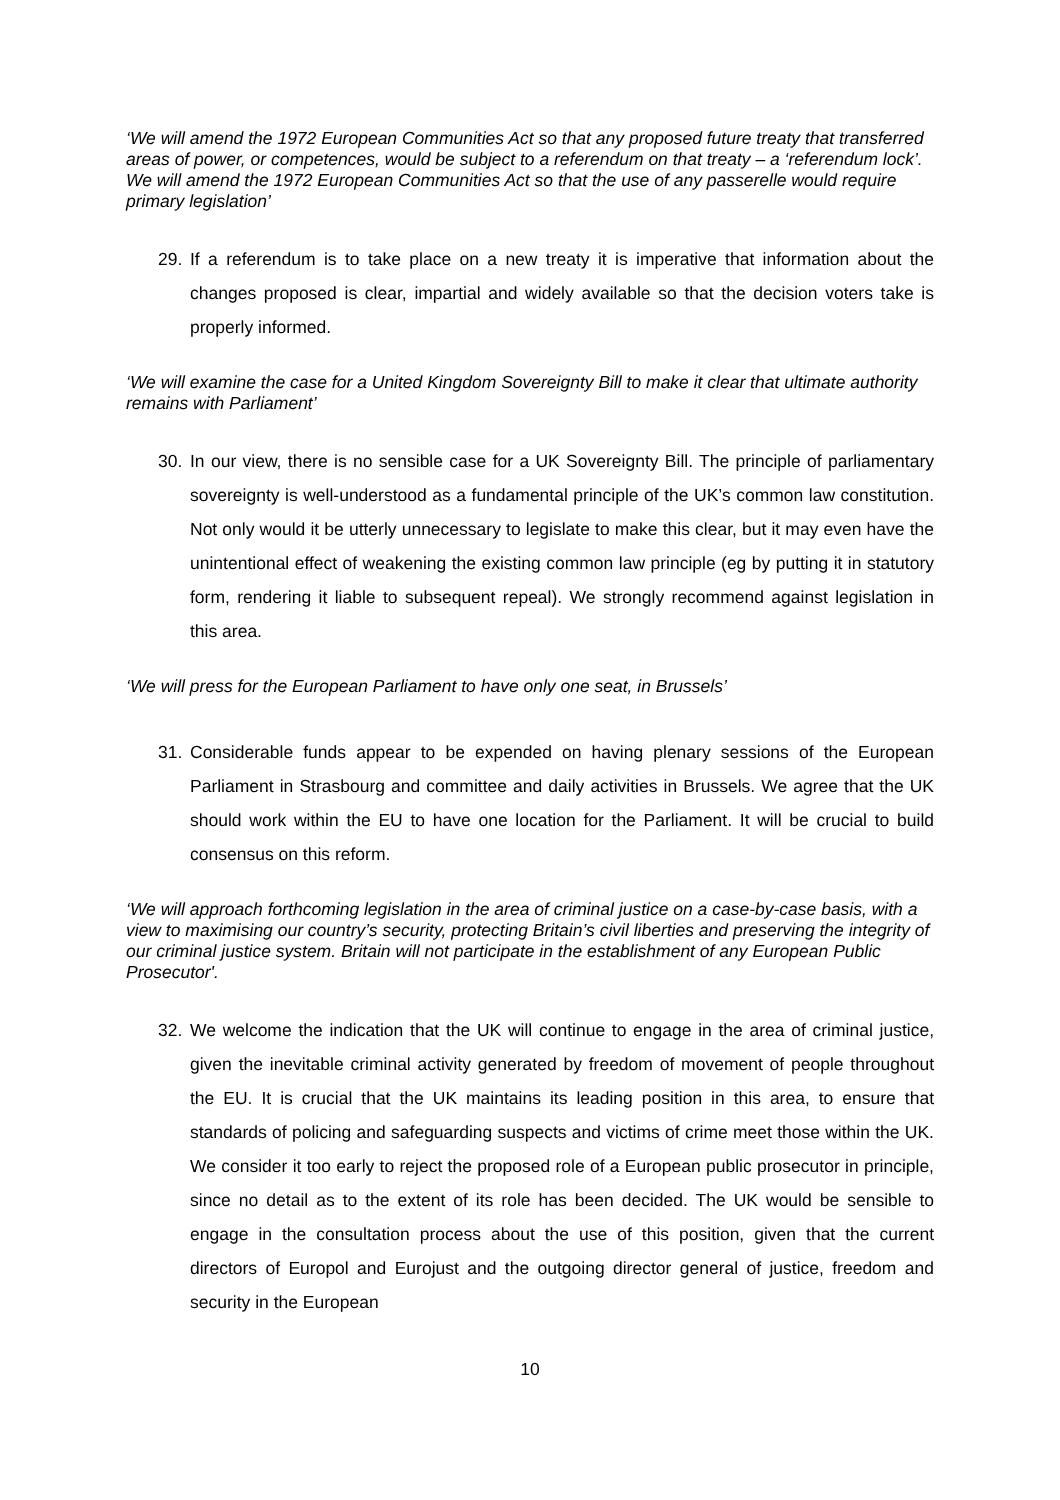‘We will amend the 1972 European Communities Act so that any proposed future treaty that transferred areas of power, or competences, would be subject to a referendum on that treaty – a ‘referendum lock’. We will amend the 1972 European Communities Act so that the use of any passerelle would require primary legislation’
29. If a referendum is to take place on a new treaty it is imperative that information about the changes proposed is clear, impartial and widely available so that the decision voters take is properly informed.
‘We will examine the case for a United Kingdom Sovereignty Bill to make it clear that ultimate authority remains with Parliament’
30. In our view, there is no sensible case for a UK Sovereignty Bill. The principle of parliamentary sovereignty is well-understood as a fundamental principle of the UK’s common law constitution. Not only would it be utterly unnecessary to legislate to make this clear, but it may even have the unintentional effect of weakening the existing common law principle (eg by putting it in statutory form, rendering it liable to subsequent repeal). We strongly recommend against legislation in this area.
‘We will press for the European Parliament to have only one seat, in Brussels’
31. Considerable funds appear to be expended on having plenary sessions of the European Parliament in Strasbourg and committee and daily activities in Brussels. We agree that the UK should work within the EU to have one location for the Parliament. It will be crucial to build consensus on this reform.
‘We will approach forthcoming legislation in the area of criminal justice on a case-by-case basis, with a view to maximising our country’s security, protecting Britain’s civil liberties and preserving the integrity of our criminal justice system. Britain will not participate in the establishment of any European Public Prosecutor'.
32. We welcome the indication that the UK will continue to engage in the area of criminal justice, given the inevitable criminal activity generated by freedom of movement of people throughout the EU. It is crucial that the UK maintains its leading position in this area, to ensure that standards of policing and safeguarding suspects and victims of crime meet those within the UK. We consider it too early to reject the proposed role of a European public prosecutor in principle, since no detail as to the extent of its role has been decided. The UK would be sensible to engage in the consultation process about the use of this position, given that the current directors of Europol and Eurojust and the outgoing director general of justice, freedom and security in the European
10